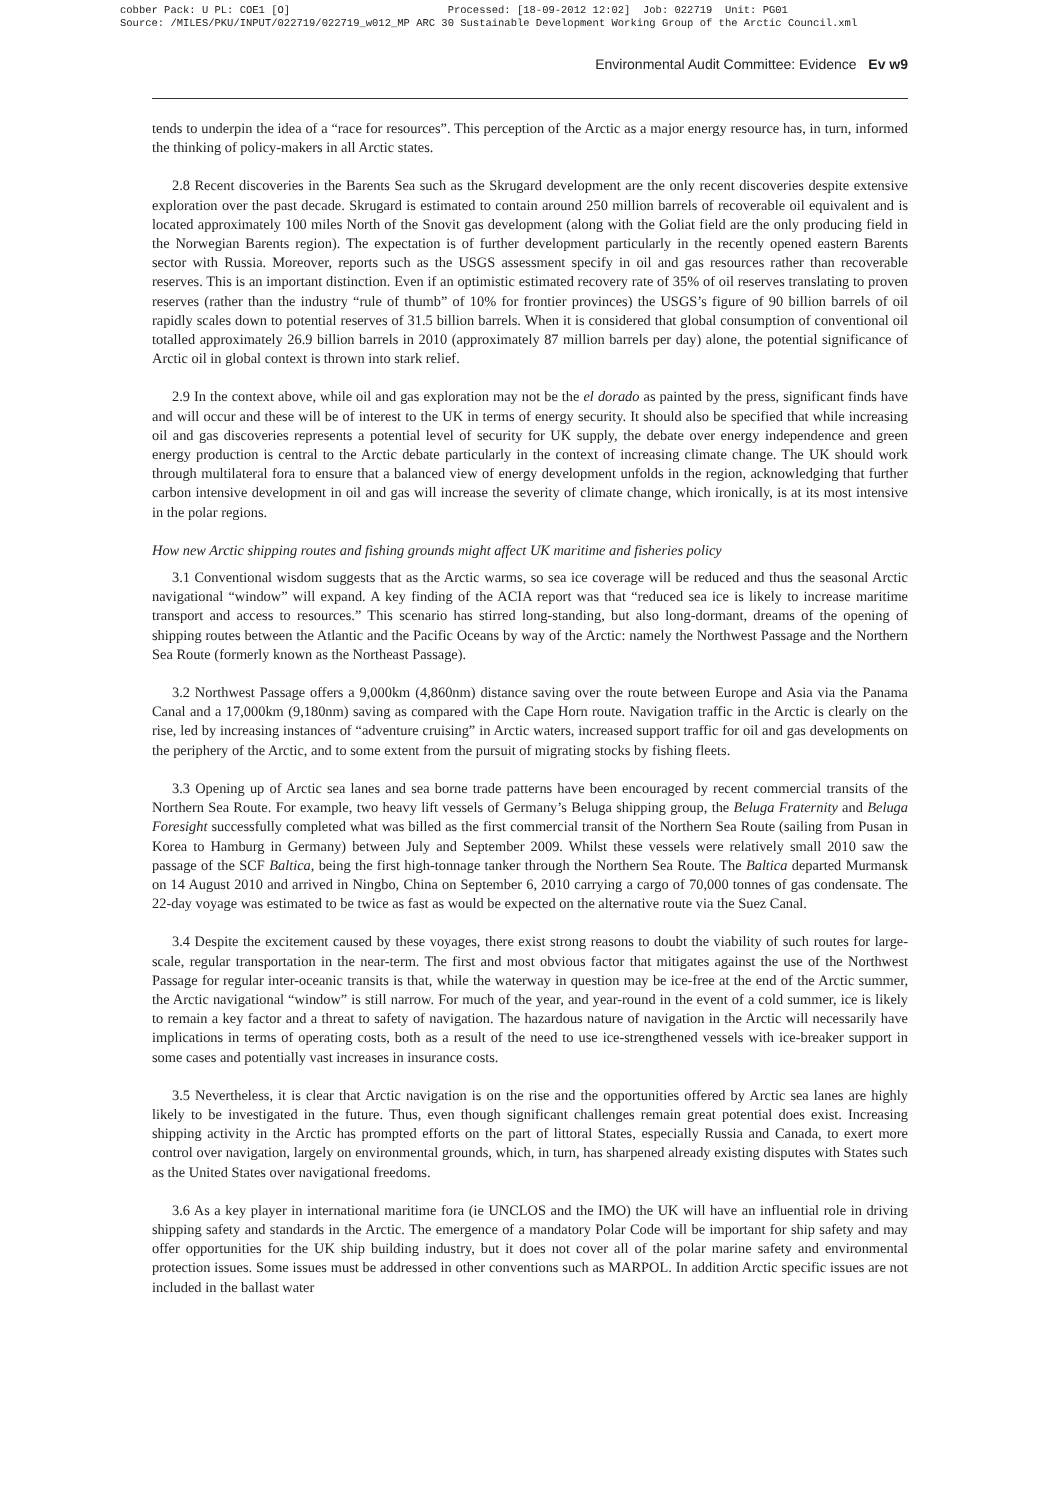cobber Pack: U PL: COE1 [O] Processed: [18-09-2012 12:02] Job: 022719 Unit: PG01 Source: /MILES/PKU/INPUT/022719/022719_w012_MP ARC 30 Sustainable Development Working Group of the Arctic Council.xml
Environmental Audit Committee: Evidence Ev w9
tends to underpin the idea of a “race for resources”. This perception of the Arctic as a major energy resource has, in turn, informed the thinking of policy-makers in all Arctic states.
2.8 Recent discoveries in the Barents Sea such as the Skrugard development are the only recent discoveries despite extensive exploration over the past decade. Skrugard is estimated to contain around 250 million barrels of recoverable oil equivalent and is located approximately 100 miles North of the Snovit gas development (along with the Goliat field are the only producing field in the Norwegian Barents region). The expectation is of further development particularly in the recently opened eastern Barents sector with Russia. Moreover, reports such as the USGS assessment specify in oil and gas resources rather than recoverable reserves. This is an important distinction. Even if an optimistic estimated recovery rate of 35% of oil reserves translating to proven reserves (rather than the industry “rule of thumb” of 10% for frontier provinces) the USGS’s figure of 90 billion barrels of oil rapidly scales down to potential reserves of 31.5 billion barrels. When it is considered that global consumption of conventional oil totalled approximately 26.9 billion barrels in 2010 (approximately 87 million barrels per day) alone, the potential significance of Arctic oil in global context is thrown into stark relief.
2.9 In the context above, while oil and gas exploration may not be the el dorado as painted by the press, significant finds have and will occur and these will be of interest to the UK in terms of energy security. It should also be specified that while increasing oil and gas discoveries represents a potential level of security for UK supply, the debate over energy independence and green energy production is central to the Arctic debate particularly in the context of increasing climate change. The UK should work through multilateral fora to ensure that a balanced view of energy development unfolds in the region, acknowledging that further carbon intensive development in oil and gas will increase the severity of climate change, which ironically, is at its most intensive in the polar regions.
How new Arctic shipping routes and fishing grounds might affect UK maritime and fisheries policy
3.1 Conventional wisdom suggests that as the Arctic warms, so sea ice coverage will be reduced and thus the seasonal Arctic navigational “window” will expand. A key finding of the ACIA report was that “reduced sea ice is likely to increase maritime transport and access to resources.” This scenario has stirred long-standing, but also long-dormant, dreams of the opening of shipping routes between the Atlantic and the Pacific Oceans by way of the Arctic: namely the Northwest Passage and the Northern Sea Route (formerly known as the Northeast Passage).
3.2 Northwest Passage offers a 9,000km (4,860nm) distance saving over the route between Europe and Asia via the Panama Canal and a 17,000km (9,180nm) saving as compared with the Cape Horn route. Navigation traffic in the Arctic is clearly on the rise, led by increasing instances of “adventure cruising” in Arctic waters, increased support traffic for oil and gas developments on the periphery of the Arctic, and to some extent from the pursuit of migrating stocks by fishing fleets.
3.3 Opening up of Arctic sea lanes and sea borne trade patterns have been encouraged by recent commercial transits of the Northern Sea Route. For example, two heavy lift vessels of Germany’s Beluga shipping group, the Beluga Fraternity and Beluga Foresight successfully completed what was billed as the first commercial transit of the Northern Sea Route (sailing from Pusan in Korea to Hamburg in Germany) between July and September 2009. Whilst these vessels were relatively small 2010 saw the passage of the SCF Baltica, being the first high-tonnage tanker through the Northern Sea Route. The Baltica departed Murmansk on 14 August 2010 and arrived in Ningbo, China on September 6, 2010 carrying a cargo of 70,000 tonnes of gas condensate. The 22-day voyage was estimated to be twice as fast as would be expected on the alternative route via the Suez Canal.
3.4 Despite the excitement caused by these voyages, there exist strong reasons to doubt the viability of such routes for large-scale, regular transportation in the near-term. The first and most obvious factor that mitigates against the use of the Northwest Passage for regular inter-oceanic transits is that, while the waterway in question may be ice-free at the end of the Arctic summer, the Arctic navigational “window” is still narrow. For much of the year, and year-round in the event of a cold summer, ice is likely to remain a key factor and a threat to safety of navigation. The hazardous nature of navigation in the Arctic will necessarily have implications in terms of operating costs, both as a result of the need to use ice-strengthened vessels with ice-breaker support in some cases and potentially vast increases in insurance costs.
3.5 Nevertheless, it is clear that Arctic navigation is on the rise and the opportunities offered by Arctic sea lanes are highly likely to be investigated in the future. Thus, even though significant challenges remain great potential does exist. Increasing shipping activity in the Arctic has prompted efforts on the part of littoral States, especially Russia and Canada, to exert more control over navigation, largely on environmental grounds, which, in turn, has sharpened already existing disputes with States such as the United States over navigational freedoms.
3.6 As a key player in international maritime fora (ie UNCLOS and the IMO) the UK will have an influential role in driving shipping safety and standards in the Arctic. The emergence of a mandatory Polar Code will be important for ship safety and may offer opportunities for the UK ship building industry, but it does not cover all of the polar marine safety and environmental protection issues. Some issues must be addressed in other conventions such as MARPOL. In addition Arctic specific issues are not included in the ballast water